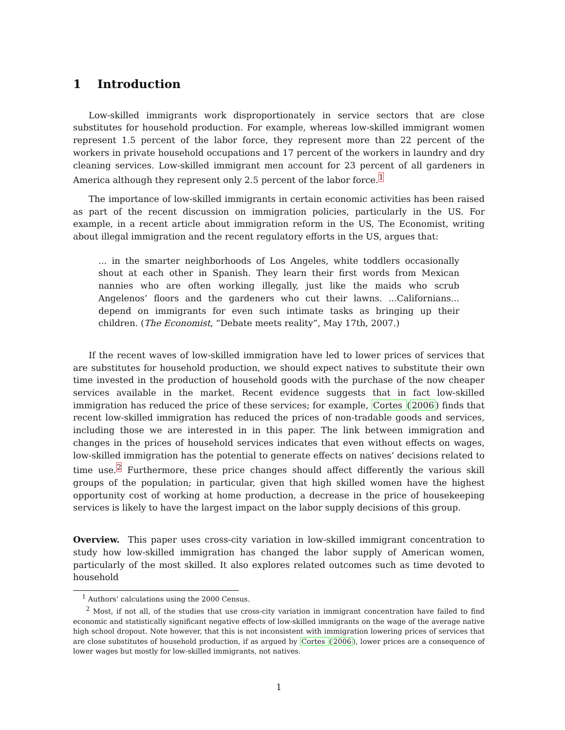1 Introduction
Low-skilled immigrants work disproportionately in service sectors that are close substitutes for household production. For example, whereas low-skilled immigrant women represent 1.5 percent of the labor force, they represent more than 22 percent of the workers in private household occupations and 17 percent of the workers in laundry and dry cleaning services. Low-skilled immigrant men account for 23 percent of all gardeners in America although they represent only 2.5 percent of the labor force.<sup>1</sup>
The importance of low-skilled immigrants in certain economic activities has been raised as part of the recent discussion on immigration policies, particularly in the US. For example, in a recent article about immigration reform in the US, The Economist, writing about illegal immigration and the recent regulatory efforts in the US, argues that:
... in the smarter neighborhoods of Los Angeles, white toddlers occasionally shout at each other in Spanish. They learn their first words from Mexican nannies who are often working illegally, just like the maids who scrub Angelenos’ floors and the gardeners who cut their lawns. ...Californians... depend on immigrants for even such intimate tasks as bringing up their children. (The Economist, “Debate meets reality”, May 17th, 2007.)
If the recent waves of low-skilled immigration have led to lower prices of services that are substitutes for household production, we should expect natives to substitute their own time invested in the production of household goods with the purchase of the now cheaper services available in the market. Recent evidence suggests that in fact low-skilled immigration has reduced the price of these services; for example, Cortes (2006) finds that recent low-skilled immigration has reduced the prices of non-tradable goods and services, including those we are interested in in this paper. The link between immigration and changes in the prices of household services indicates that even without effects on wages, low-skilled immigration has the potential to generate effects on natives’ decisions related to time use.<sup>2</sup> Furthermore, these price changes should affect differently the various skill groups of the population; in particular, given that high skilled women have the highest opportunity cost of working at home production, a decrease in the price of housekeeping services is likely to have the largest impact on the labor supply decisions of this group.
Overview. This paper uses cross-city variation in low-skilled immigrant concentration to study how low-skilled immigration has changed the labor supply of American women, particularly of the most skilled. It also explores related outcomes such as time devoted to household
<sup>1</sup> Authors’ calculations using the 2000 Census.
<sup>2</sup> Most, if not all, of the studies that use cross-city variation in immigrant concentration have failed to find economic and statistically significant negative effects of low-skilled immigrants on the wage of the average native high school dropout. Note however, that this is not inconsistent with immigration lowering prices of services that are close substitutes of household production, if as argued by Cortes (2006), lower prices are a consequence of lower wages but mostly for low-skilled immigrants, not natives.
1